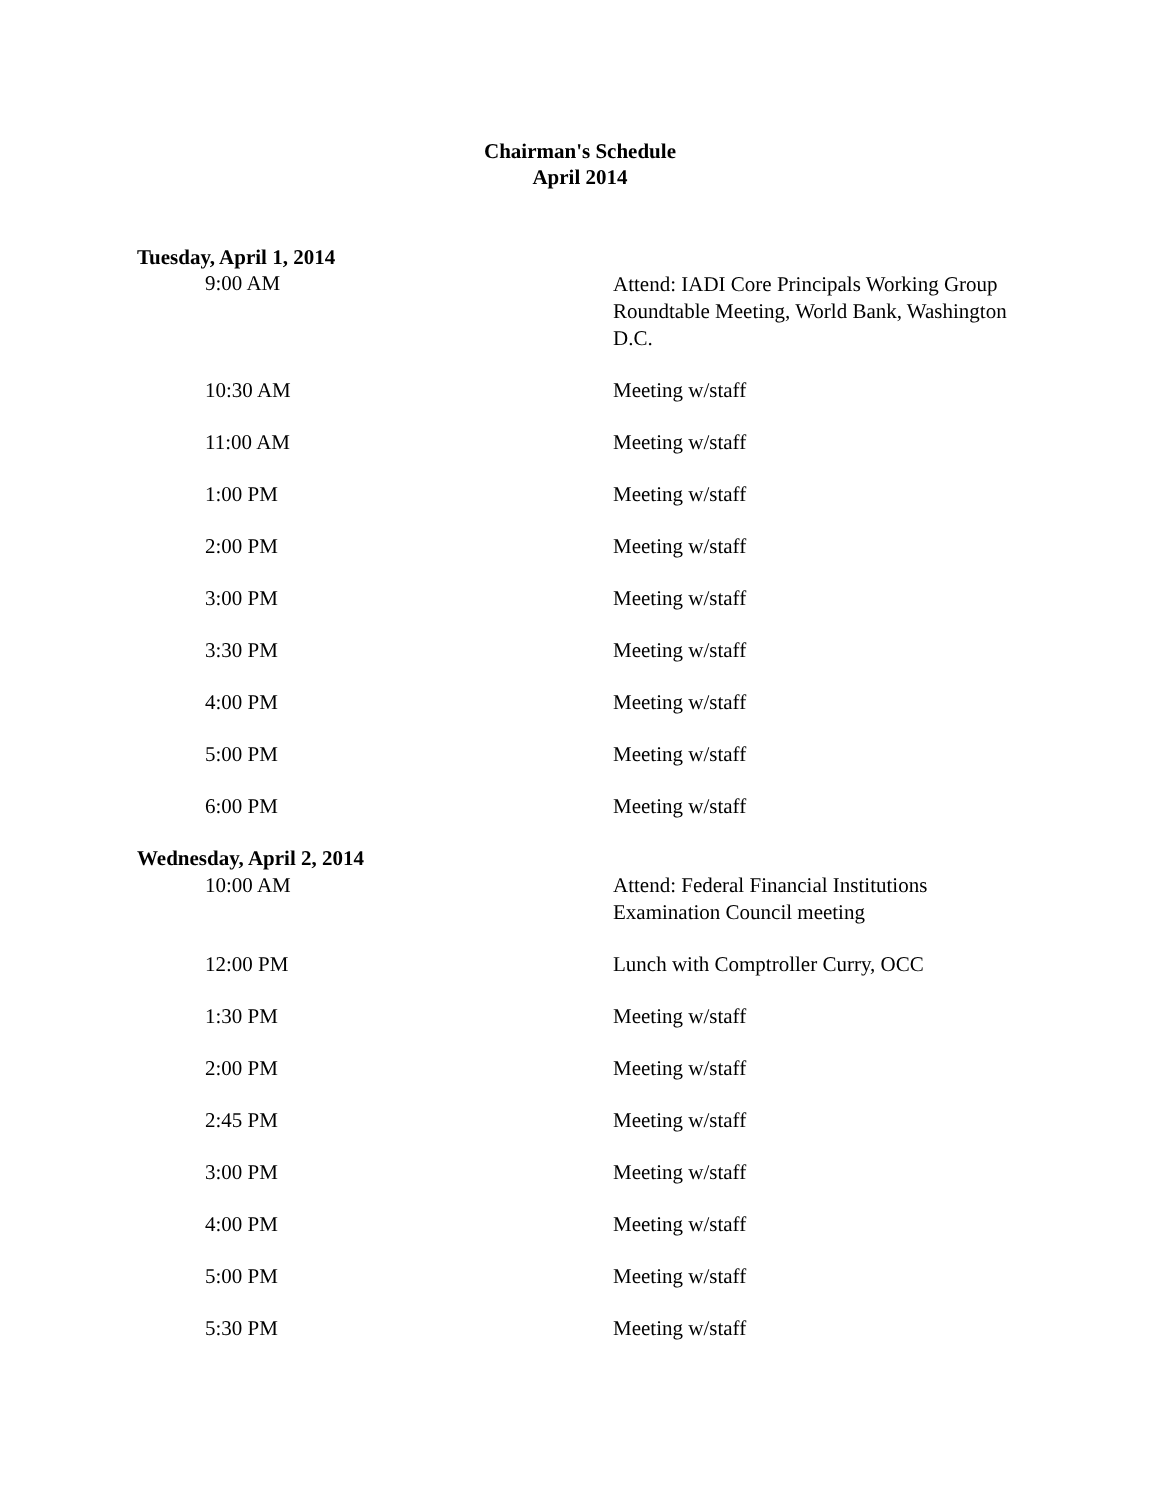Chairman's Schedule
April 2014
| Tuesday, April 1, 2014 | |
| 9:00 AM | Attend: IADI Core Principals Working Group Roundtable Meeting, World Bank, Washington D.C. |
| 10:30 AM | Meeting w/staff |
| 11:00 AM | Meeting w/staff |
| 1:00 PM | Meeting w/staff |
| 2:00 PM | Meeting w/staff |
| 3:00 PM | Meeting w/staff |
| 3:30 PM | Meeting w/staff |
| 4:00 PM | Meeting w/staff |
| 5:00 PM | Meeting w/staff |
| 6:00 PM | Meeting w/staff |
| Wednesday, April 2, 2014 | |
| 10:00 AM | Attend: Federal Financial Institutions Examination Council meeting |
| 12:00 PM | Lunch with Comptroller Curry, OCC |
| 1:30 PM | Meeting w/staff |
| 2:00 PM | Meeting w/staff |
| 2:45 PM | Meeting w/staff |
| 3:00 PM | Meeting w/staff |
| 4:00 PM | Meeting w/staff |
| 5:00 PM | Meeting w/staff |
| 5:30 PM | Meeting w/staff |